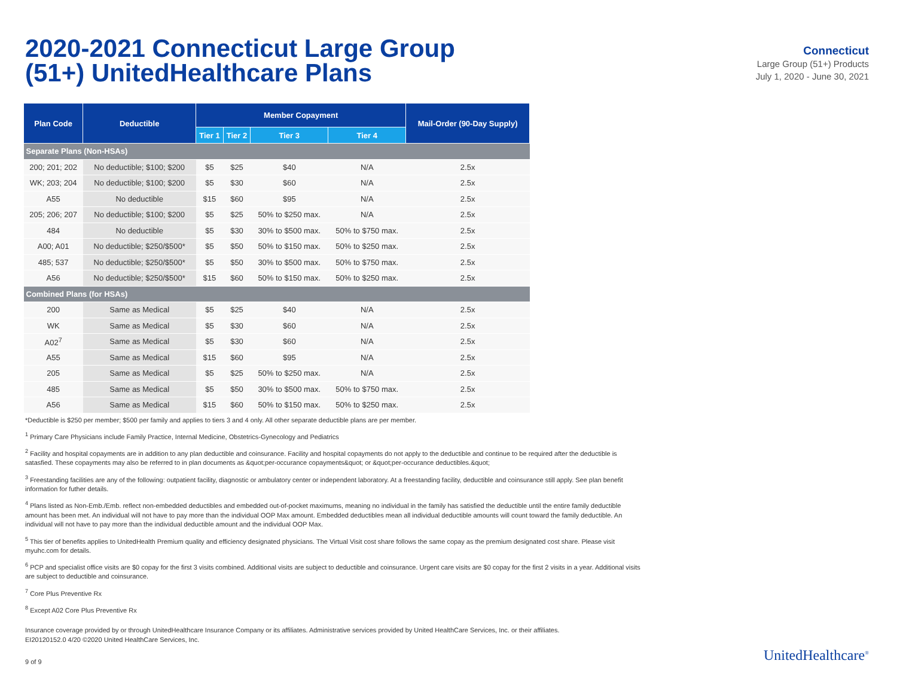2020-2021 Connecticut Large Group
(51+) UnitedHealthcare Plans
Connecticut
Large Group (51+) Products
July 1, 2020 - June 30, 2021
| Plan Code | Deductible | Member Copayment | | | | Mail-Order (90-Day Supply) |
| --- | --- | --- | --- | --- | --- | --- |
| | | Tier 1 | Tier 2 | Tier 3 | Tier 4 | |
| Separate Plans (Non-HSAs) | | | | | | |
| 200; 201; 202 | No deductible; $100; $200 | $5 | $25 | $40 | N/A | 2.5x |
| WK; 203; 204 | No deductible; $100; $200 | $5 | $30 | $60 | N/A | 2.5x |
| A55 | No deductible | $15 | $60 | $95 | N/A | 2.5x |
| 205; 206; 207 | No deductible; $100; $200 | $5 | $25 | 50% to $250 max. | N/A | 2.5x |
| 484 | No deductible | $5 | $30 | 30% to $500 max. | 50% to $750 max. | 2.5x |
| A00; A01 | No deductible; $250/$500* | $5 | $50 | 50% to $150 max. | 50% to $250 max. | 2.5x |
| 485; 537 | No deductible; $250/$500* | $5 | $50 | 30% to $500 max. | 50% to $750 max. | 2.5x |
| A56 | No deductible; $250/$500* | $15 | $60 | 50% to $150 max. | 50% to $250 max. | 2.5x |
| Combined Plans (for HSAs) | | | | | | |
| 200 | Same as Medical | $5 | $25 | $40 | N/A | 2.5x |
| WK | Same as Medical | $5 | $30 | $60 | N/A | 2.5x |
| A02<sup>7</sup> | Same as Medical | $5 | $30 | $60 | N/A | 2.5x |
| A55 | Same as Medical | $15 | $60 | $95 | N/A | 2.5x |
| 205 | Same as Medical | $5 | $25 | 50% to $250 max. | N/A | 2.5x |
| 485 | Same as Medical | $5 | $50 | 30% to $500 max. | 50% to $750 max. | 2.5x |
| A56 | Same as Medical | $15 | $60 | 50% to $150 max. | 50% to $250 max. | 2.5x |
*Deductible is $250 per member; $500 per family and applies to tiers 3 and 4 only. All other separate deductible plans are per member.
<sup>1</sup> Primary Care Physicians include Family Practice, Internal Medicine, Obstetrics-Gynecology and Pediatrics
<sup>2</sup> Facility and hospital copayments are in addition to any plan deductible and coinsurance. Facility and hospital copayments do not apply to the deductible and continue to be required after the deductible is satasfied. These copayments may also be referred to in plan documents as &quot;per-occurance copayments&quot; or &quot;per-occurance deductibles.&quot;
<sup>3</sup> Freestanding facilities are any of the following: outpatient facility, diagnostic or ambulatory center or independent laboratory. At a freestanding facility, deductible and coinsurance still apply. See plan benefit information for futher details.
<sup>4</sup> Plans listed as Non-Emb./Emb. reflect non-embedded deductibles and embedded out-of-pocket maximums, meaning no individual in the family has satisfied the deductible until the entire family deductible amount has been met. An individual will not have to pay more than the individual OOP Max amount. Embedded deductibles mean all individual deductible amounts will count toward the family deductible. An individual will not have to pay more than the individual deductible amount and the individual OOP Max.
<sup>5</sup> This tier of benefits applies to UnitedHealth Premium quality and efficiency designated physicians. The Virtual Visit cost share follows the same copay as the premium designated cost share. Please visit myuhc.com for details.
<sup>6</sup> PCP and specialist office visits are $0 copay for the first 3 visits combined. Additional visits are subject to deductible and coinsurance. Urgent care visits are $0 copay for the first 2 visits in a year. Additional visits are subject to deductible and coinsurance.
<sup>7</sup> Core Plus Preventive Rx
<sup>8</sup> Except A02 Core Plus Preventive Rx
Insurance coverage provided by or through UnitedHealthcare Insurance Company or its affiliates. Administrative services provided by United HealthCare Services, Inc. or their affiliates.
EI20120152.0 4/20 ©2020 United HealthCare Services, Inc.
9 of 9 UnitedHealthcare<sup>®</sup>